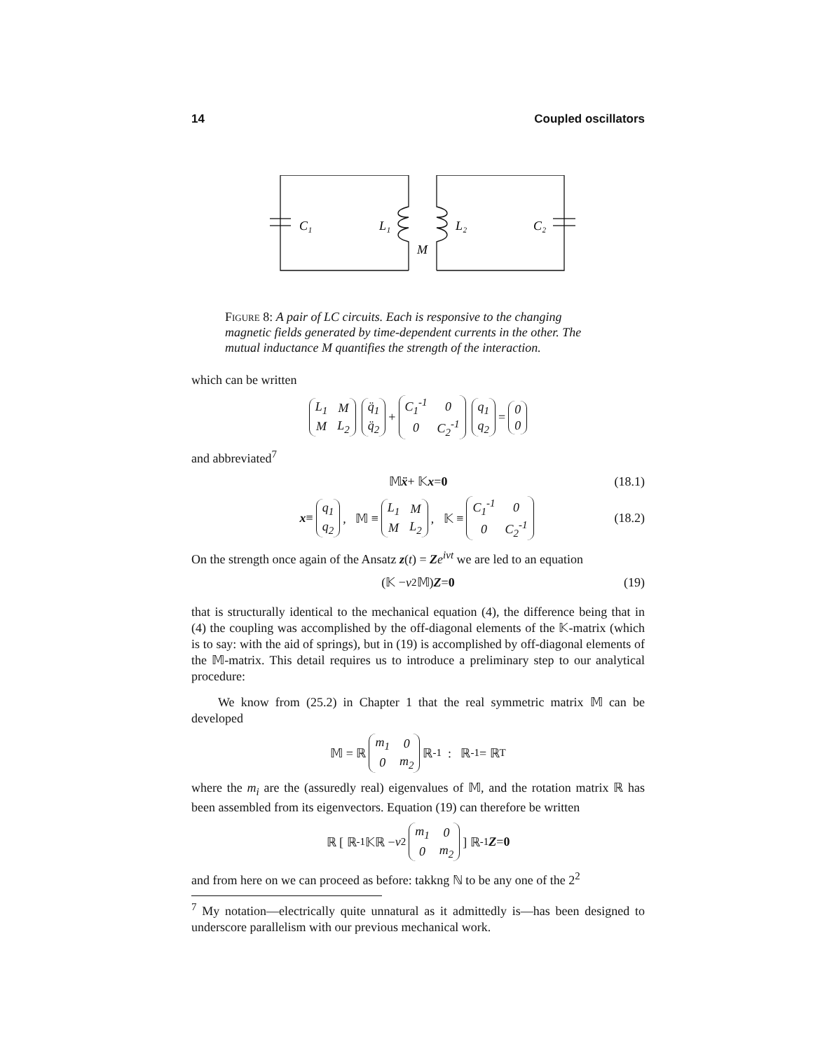14 Coupled oscillators
C₁
L₁
L₂
C₂
M
Figure 8: A pair of LC circuits. Each is responsive to the changing magnetic fields generated by time-dependent currents in the other. The mutual inductance M quantifies the strength of the interaction.
which can be written
| L<sub>1</sub> | M |
| M | L<sub>2</sub> |
| q̈<sub>1</sub> |
| q̈<sub>2</sub> |
+
| C<sub>1</sub><sup>-1</sup> | 0 |
| 0 | C<sub>2</sub><sup>-1</sup> |
| q<sub>1</sub> |
| q<sub>2</sub> |
=
| 0 |
| 0 |
and abbreviated<sup>7</sup>
𝕄 ẍ + 𝕂 x = 0 (18.1)
x ≡
| q<sub>1</sub> |
| q<sub>2</sub> |
, 𝕄 ≡
| L<sub>1</sub> | M |
| M | L<sub>2</sub> |
, 𝕂 ≡
| C<sub>1</sub><sup>-1</sup> | 0 |
| 0 | C<sub>2</sub><sup>-1</sup> |
(18.2)
On the strength once again of the Ansatz z(t) = Ze<sup>iνt</sup> we are led to an equation
(𝕂 − ν<sup>2</sup>𝕄) Z = 0 (19)
that is structurally identical to the mechanical equation (4), the difference being that in (4) the coupling was accomplished by the off-diagonal elements of the 𝕂-matrix (which is to say: with the aid of springs), but in (19) is accomplished by off-diagonal elements of the 𝕄-matrix. This detail requires us to introduce a preliminary step to our analytical procedure:
We know from (25.2) in Chapter 1 that the real symmetric matrix 𝕄 can be developed
𝕄 = ℝ
| m<sub>1</sub> | 0 |
| 0 | m<sub>2</sub> |
ℝ<sup>-1</sup> : ℝ<sup>-1</sup> = ℝ<sup>T</sup>
where the m<sub>i</sub> are the (assuredly real) eigenvalues of 𝕄, and the rotation matrix ℝ has been assembled from its eigenvectors. Equation (19) can therefore be written
ℝ [ ℝ<sup>-1</sup>𝕂ℝ − ν<sup>2</sup>
| m<sub>1</sub> | 0 |
| 0 | m<sub>2</sub> |
] ℝ<sup>-1</sup> Z = 0
and from here on we can proceed as before: takkng ℕ to be any one of the 2<sup>2</sup>
<sup>7</sup> My notation—electrically quite unnatural as it admittedly is—has been designed to underscore parallelism with our previous mechanical work.